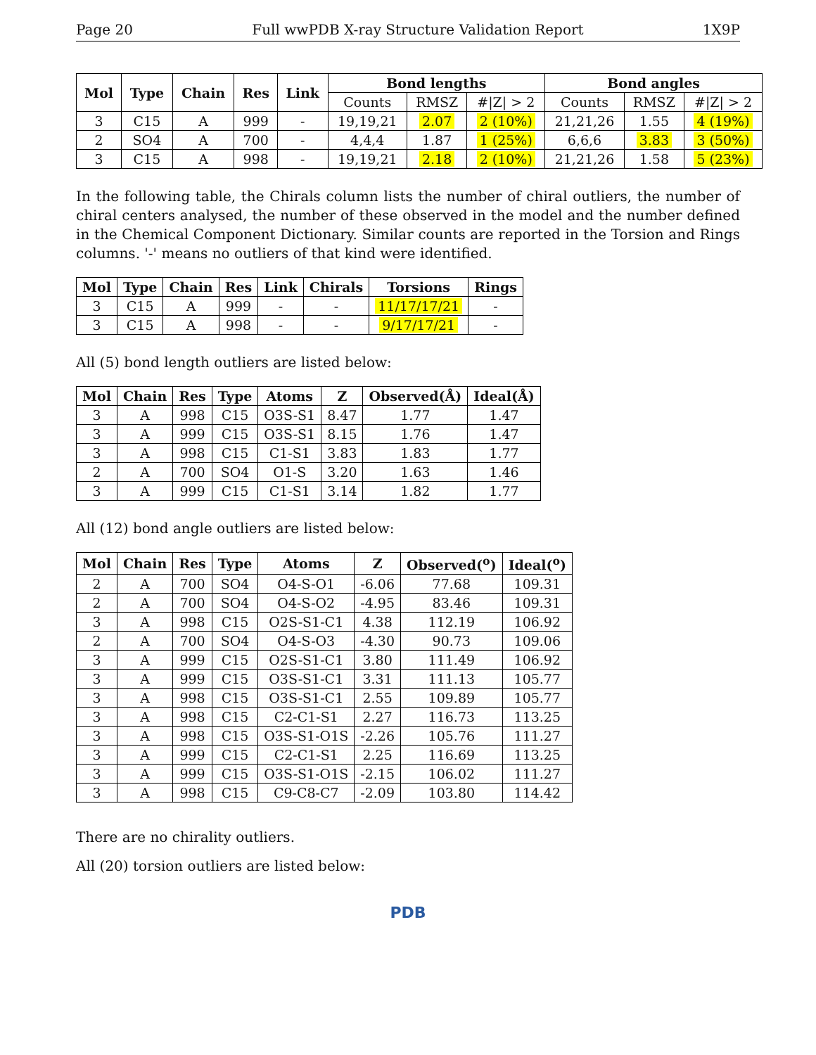Page 20 Full wwPDB X-ray Structure Validation Report 1X9P
| Mol | Type | Chain | Res | Link | Bond lengths | | | Bond angles | | |
| --- | --- | --- | --- | --- | --- | --- | --- | --- | --- | --- |
| | | | | | Counts | RMSZ | #/Z/ > 2 | Counts | RMSZ | #/Z/ > 2 |
| 3 | C15 | A | 999 | - | 19,19,21 | 2.07 | 2 (10%) | 21,21,26 | 1.55 | 4 (19%) |
| 2 | SO4 | A | 700 | - | 4,4,4 | 1.87 | 1 (25%) | 6,6,6 | 3.83 | 3 (50%) |
| 3 | C15 | A | 998 | - | 19,19,21 | 2.18 | 2 (10%) | 21,21,26 | 1.58 | 5 (23%) |
In the following table, the Chirals column lists the number of chiral outliers, the number of chiral centers analysed, the number of these observed in the model and the number defined in the Chemical Component Dictionary. Similar counts are reported in the Torsion and Rings columns. '-' means no outliers of that kind were identified.
| Mol | Type | Chain | Res | Link | Chirals | Torsions | Rings |
| --- | --- | --- | --- | --- | --- | --- | --- |
| 3 | C15 | A | 999 | - | - | 11/17/17/21 | - |
| 3 | C15 | A | 998 | - | - | 9/17/17/21 | - |
All (5) bond length outliers are listed below:
| Mol | Chain | Res | Type | Atoms | Z | Observed(Å) | Ideal(Å) |
| --- | --- | --- | --- | --- | --- | --- | --- |
| 3 | A | 998 | C15 | O3S-S1 | 8.47 | 1.77 | 1.47 |
| 3 | A | 999 | C15 | O3S-S1 | 8.15 | 1.76 | 1.47 |
| 3 | A | 998 | C15 | C1-S1 | 3.83 | 1.83 | 1.77 |
| 2 | A | 700 | SO4 | O1-S | 3.20 | 1.63 | 1.46 |
| 3 | A | 999 | C15 | C1-S1 | 3.14 | 1.82 | 1.77 |
All (12) bond angle outliers are listed below:
| Mol | Chain | Res | Type | Atoms | Z | Observed(<sup>o</sup>) | Ideal(<sup>o</sup>) |
| --- | --- | --- | --- | --- | --- | --- | --- |
| 2 | A | 700 | SO4 | O4-S-O1 | -6.06 | 77.68 | 109.31 |
| 2 | A | 700 | SO4 | O4-S-O2 | -4.95 | 83.46 | 109.31 |
| 3 | A | 998 | C15 | O2S-S1-C1 | 4.38 | 112.19 | 106.92 |
| 2 | A | 700 | SO4 | O4-S-O3 | -4.30 | 90.73 | 109.06 |
| 3 | A | 999 | C15 | O2S-S1-C1 | 3.80 | 111.49 | 106.92 |
| 3 | A | 999 | C15 | O3S-S1-C1 | 3.31 | 111.13 | 105.77 |
| 3 | A | 998 | C15 | O3S-S1-C1 | 2.55 | 109.89 | 105.77 |
| 3 | A | 998 | C15 | C2-C1-S1 | 2.27 | 116.73 | 113.25 |
| 3 | A | 998 | C15 | O3S-S1-O1S | -2.26 | 105.76 | 111.27 |
| 3 | A | 999 | C15 | C2-C1-S1 | 2.25 | 116.69 | 113.25 |
| 3 | A | 999 | C15 | O3S-S1-O1S | -2.15 | 106.02 | 111.27 |
| 3 | A | 998 | C15 | C9-C8-C7 | -2.09 | 103.80 | 114.42 |
There are no chirality outliers.
All (20) torsion outliers are listed below:
PDB